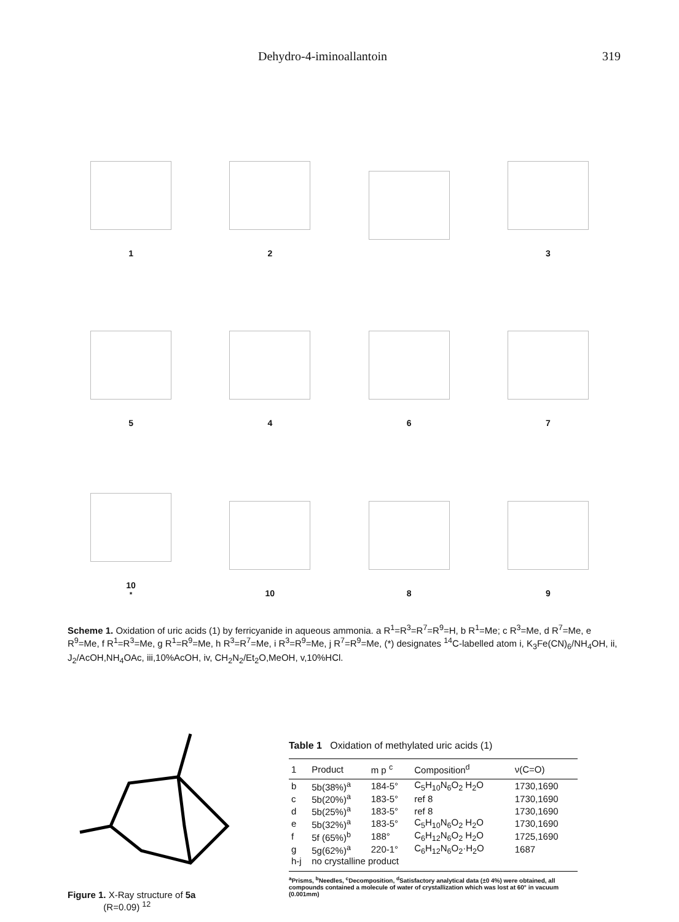Dehydro-4-iminoallantoin 319
1
2
3
5
4
6
7
10<sup>*</sup>
10
8
9
Scheme 1. Oxidation of uric acids (1) by ferricyanide in aqueous ammonia. a R<sup>1</sup>=R<sup>3</sup>=R<sup>7</sup>=R<sup>9</sup>=H, b R<sup>1</sup>=Me; c R<sup>3</sup>=Me, d R<sup>7</sup>=Me, e R<sup>9</sup>=Me, f R<sup>1</sup>=R<sup>3</sup>=Me, g R<sup>1</sup>=R<sup>9</sup>=Me, h R<sup>3</sup>=R<sup>7</sup>=Me, i R<sup>3</sup>=R<sup>9</sup>=Me, j R<sup>7</sup>=R<sup>9</sup>=Me, (*) designates <sup>14</sup>C-labelled atom i, K<sub>3</sub>Fe(CN)<sub>6</sub>/NH<sub>4</sub>OH, ii, J<sub>2</sub>/AcOH,NH<sub>4</sub>OAc, iii,10%AcOH, iv, CH<sub>2</sub>N<sub>2</sub>/Et<sub>2</sub>O,MeOH, v,10%HCl.
Figure 1. X-Ray structure of 5a
(R=0.09) <sup>12</sup>
Table 1 Oxidation of methylated uric acids (1)
| 1 | Product | m p <sup>c</sup> | Composition<sup>d</sup> | ν(C=O) |
| --- | --- | --- | --- | --- |
| b | 5b(38%)<sup>a</sup> | 184-5° | C<sub>5</sub>H<sub>10</sub>N<sub>6</sub>O<sub>2</sub> H<sub>2</sub>O | 1730,1690 |
| c | 5b(20%)<sup>a</sup> | 183-5° | ref 8 | 1730,1690 |
| d | 5b(25%)<sup>a</sup> | 183-5° | ref 8 | 1730,1690 |
| e | 5b(32%)<sup>a</sup> | 183-5° | C<sub>5</sub>H<sub>10</sub>N<sub>6</sub>O<sub>2</sub> H<sub>2</sub>O | 1730,1690 |
| f | 5f (65%)<sup>b</sup> | 188° | C<sub>6</sub>H<sub>12</sub>N<sub>6</sub>O<sub>2</sub> H<sub>2</sub>O | 1725,1690 |
| g | 5g(62%)<sup>a</sup> | 220-1° | C<sub>6</sub>H<sub>12</sub>N<sub>6</sub>O<sub>2</sub>·H<sub>2</sub>O | 1687 |
| h-j | no crystalline product | | | |
<sup>a</sup> Prisms, <sup>b</sup>Needles, <sup>c</sup>Decomposition, <sup>d</sup>Satisfactory analytical data (±0 4%) were obtained, all compounds contained a molecule of water of crystallization which was lost at 60° in vacuum (0.001mm)